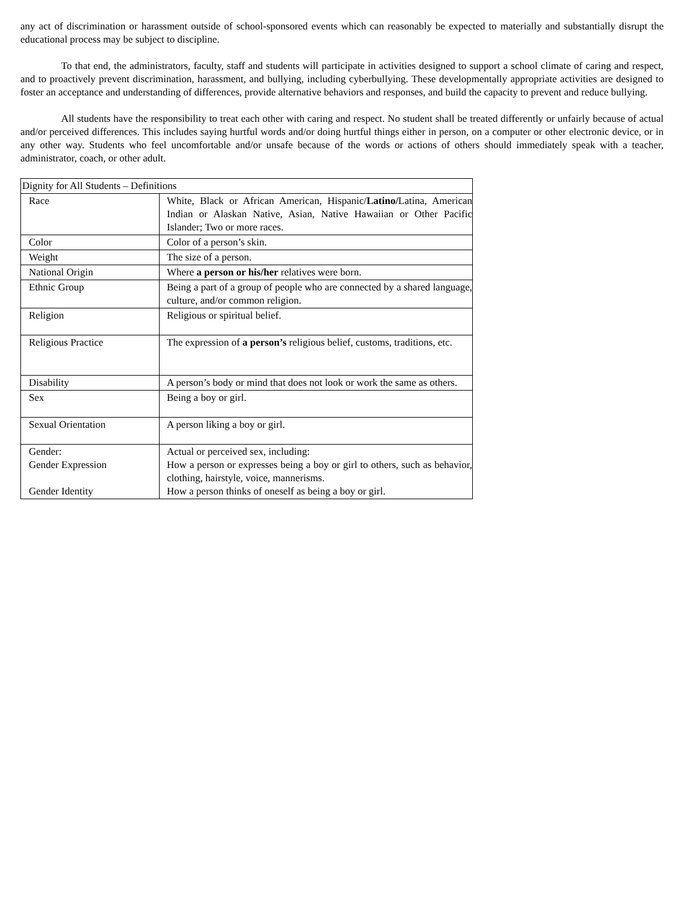any act of discrimination or harassment outside of school-sponsored events which can reasonably be expected to materially and substantially disrupt the educational process may be subject to discipline.
To that end, the administrators, faculty, staff and students will participate in activities designed to support a school climate of caring and respect, and to proactively prevent discrimination, harassment, and bullying, including cyberbullying. These developmentally appropriate activities are designed to foster an acceptance and understanding of differences, provide alternative behaviors and responses, and build the capacity to prevent and reduce bullying.
All students have the responsibility to treat each other with caring and respect. No student shall be treated differently or unfairly because of actual and/or perceived differences. This includes saying hurtful words and/or doing hurtful things either in person, on a computer or other electronic device, or in any other way. Students who feel uncomfortable and/or unsafe because of the words or actions of others should immediately speak with a teacher, administrator, coach, or other adult.
| Dignity for All Students – Definitions | |
| Race | White, Black or African American, Hispanic/ Latino/ Latina, American Indian or Alaskan Native, Asian, Native Hawaiian or Other Pacific Islander; Two or more races. |
| Color | Color of a person’s skin. |
| Weight | The size of a person. |
| National Origin | Where a person or his/her relatives were born. |
| Ethnic Group | Being a part of a group of people who are connected by a shared language, culture, and/or common religion. |
| Religion | Religious or spiritual belief. |
| Religious Practice | The expression of a person’s religious belief, customs, traditions, etc. |
| Disability | A person’s body or mind that does not look or work the same as others. |
| Sex | Being a boy or girl. |
| Sexual Orientation | A person liking a boy or girl. |
| Gender: Gender Expression Gender Identity | Actual or perceived sex, including: How a person or expresses being a boy or girl to others, such as behavior, clothing, hairstyle, voice, mannerisms. How a person thinks of oneself as being a boy or girl. |